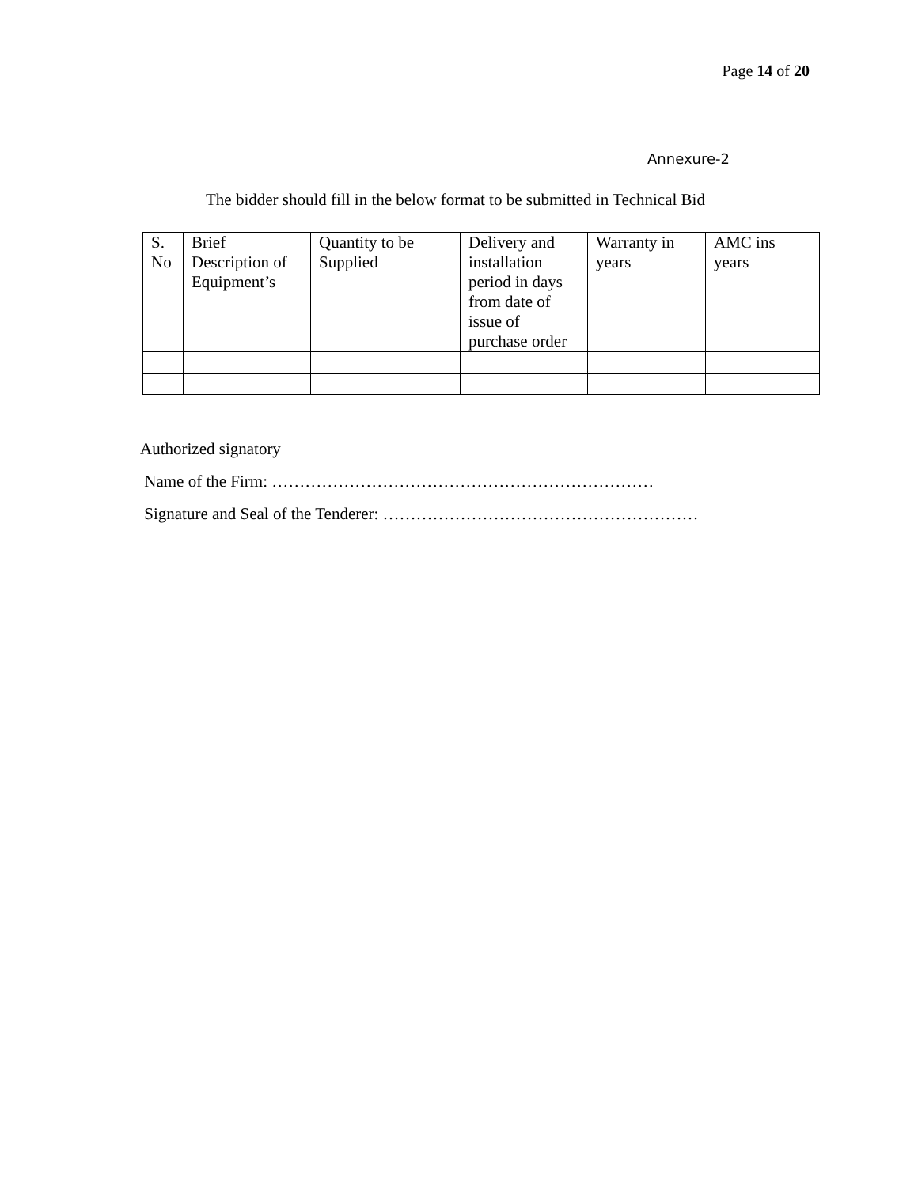Page 14 of 20
Annexure-2
The bidder should fill in the below format to be submitted in Technical Bid
| S. No | Brief Description of Equipment’s | Quantity to be Supplied | Delivery and installation period in days from date of issue of purchase order | Warranty in years | AMC ins years |
Authorized signatory
Name of the Firm: ……………………………………………………………
Signature and Seal of the Tenderer: …………………………………………………